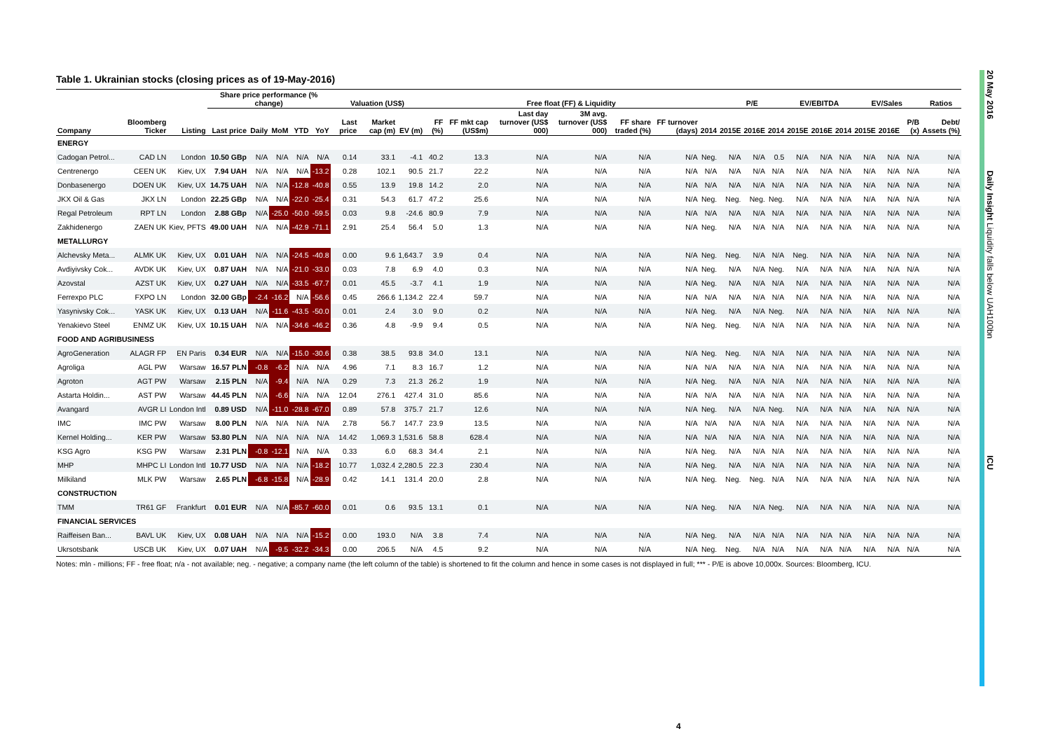20 May 2016 Daily Insight Liquidity falls below UAH100bn ICU
Table 1. Ukrainian stocks (closing prices as of 19-May-2016)
| | | | Share price performance (% change) | | | | | Valuation (US$) | | | Free float (FF) & Liquidity | | | | | | | P/E | | | EV/EBITDA | | | EV/Sales | | | Ratios |
| --- | --- | --- | --- | --- | --- | --- | --- | --- | --- | --- | --- | --- | --- | --- | --- | --- | --- | --- | --- | --- | --- | --- | --- | --- | --- | --- | --- |
| Company | Bloomberg Ticker | Listing | Last price | Daily | MoM | YTD | YoY | Last price | Market cap (m) | EV (m) | FF (%) | FF mkt cap (US$m) | Last day turnover (US$ 000) | 3M avg. turnover (US$ 000) | FF share traded (%) | FF turnover (days) | 2014 | 2015E | 2016E | 2014 | 2015E | 2016E | 2014 | 2015E | 2016E | P/B (x) | Debt/ Assets (%) |
| ENERGY | | | | | | | | | | | | | | | | | | | | | | | | | | | |
| Cadogan Petrol... | CAD LN | London | 10.50 GBp | N/A | N/A | N/A | N/A | 0.14 | 33.1 | -4.1 | 40.2 | 13.3 | N/A | N/A | N/A | N/A | Neg. | N/A | N/A | 0.5 | N/A | N/A | N/A | N/A | N/A | N/A | N/A |
| Centrenergo | CEEN UK | Kiev, UX | 7.94 UAH | N/A | N/A | N/A | -13.2 | 0.28 | 102.1 | 90.5 | 21.7 | 22.2 | N/A | N/A | N/A | N/A | N/A | N/A | N/A | N/A | N/A | N/A | N/A | N/A | N/A | N/A | N/A |
| Donbasenergo | DOEN UK | Kiev, UX | 14.75 UAH | N/A | N/A | -12.8 | -40.8 | 0.55 | 13.9 | 19.8 | 14.2 | 2.0 | N/A | N/A | N/A | N/A | N/A | N/A | N/A | N/A | N/A | N/A | N/A | N/A | N/A | N/A | N/A |
| JKX Oil & Gas | JKX LN | London | 22.25 GBp | N/A | N/A | -22.0 | -25.4 | 0.31 | 54.3 | 61.7 | 47.2 | 25.6 | N/A | N/A | N/A | N/A | Neg. | Neg. | Neg. | Neg. | N/A | N/A | N/A | N/A | N/A | N/A | N/A |
| Regal Petroleum | RPT LN | London | 2.88 GBp | N/A | -25.0 | -50.0 | -59.5 | 0.03 | 9.8 | -24.6 | 80.9 | 7.9 | N/A | N/A | N/A | N/A | N/A | N/A | N/A | N/A | N/A | N/A | N/A | N/A | N/A | N/A | N/A |
| Zakhidenergo | ZAEN UK | Kiev, PFTS | 49.00 UAH | N/A | N/A | -42.9 | -71.1 | 2.91 | 25.4 | 56.4 | 5.0 | 1.3 | N/A | N/A | N/A | N/A | Neg. | N/A | N/A | N/A | N/A | N/A | N/A | N/A | N/A | N/A | N/A |
| METALLURGY | | | | | | | | | | | | | | | | | | | | | | | | | | | |
| Alchevsky Meta... | ALMK UK | Kiev, UX | 0.01 UAH | N/A | N/A | -24.5 | -40.8 | 0.00 | 9.6 | 1,643.7 | 3.9 | 0.4 | N/A | N/A | N/A | N/A | Neg. | Neg. | N/A | N/A | Neg. | N/A | N/A | N/A | N/A | N/A | N/A |
| Avdiyivsky Cok... | AVDK UK | Kiev, UX | 0.87 UAH | N/A | N/A | -21.0 | -33.0 | 0.03 | 7.8 | 6.9 | 4.0 | 0.3 | N/A | N/A | N/A | N/A | Neg. | N/A | N/A | Neg. | N/A | N/A | N/A | N/A | N/A | N/A | N/A |
| Azovstal | AZST UK | Kiev, UX | 0.27 UAH | N/A | N/A | -33.5 | -67.7 | 0.01 | 45.5 | -3.7 | 4.1 | 1.9 | N/A | N/A | N/A | N/A | Neg. | N/A | N/A | N/A | N/A | N/A | N/A | N/A | N/A | N/A | N/A |
| Ferrexpo PLC | FXPO LN | London | 32.00 GBp | -2.4 | -16.2 | N/A | -56.6 | 0.45 | 266.6 | 1,134.2 | 22.4 | 59.7 | N/A | N/A | N/A | N/A | N/A | N/A | N/A | N/A | N/A | N/A | N/A | N/A | N/A | N/A | N/A |
| Yasynivsky Cok... | YASK UK | Kiev, UX | 0.13 UAH | N/A | -11.6 | -43.5 | -50.0 | 0.01 | 2.4 | 3.0 | 9.0 | 0.2 | N/A | N/A | N/A | N/A | Neg. | N/A | N/A | Neg. | N/A | N/A | N/A | N/A | N/A | N/A | N/A |
| Yenakievo Steel | ENMZ UK | Kiev, UX | 10.15 UAH | N/A | N/A | -34.6 | -46.2 | 0.36 | 4.8 | -9.9 | 9.4 | 0.5 | N/A | N/A | N/A | N/A | Neg. | Neg. | N/A | N/A | N/A | N/A | N/A | N/A | N/A | N/A | N/A |
| FOOD AND AGRIBUSINESS | | | | | | | | | | | | | | | | | | | | | | | | | | | |
| AgroGeneration | ALAGR FP | EN Paris | 0.34 EUR | N/A | N/A | -15.0 | -30.6 | 0.38 | 38.5 | 93.8 | 34.0 | 13.1 | N/A | N/A | N/A | N/A | Neg. | Neg. | N/A | N/A | N/A | N/A | N/A | N/A | N/A | N/A | N/A |
| Agroliga | AGL PW | Warsaw | 16.57 PLN | -0.8 | -6.2 | N/A | N/A | 4.96 | 7.1 | 8.3 | 16.7 | 1.2 | N/A | N/A | N/A | N/A | N/A | N/A | N/A | N/A | N/A | N/A | N/A | N/A | N/A | N/A | N/A |
| Agroton | AGT PW | Warsaw | 2.15 PLN | N/A | -9.4 | N/A | N/A | 0.29 | 7.3 | 21.3 | 26.2 | 1.9 | N/A | N/A | N/A | N/A | Neg. | N/A | N/A | N/A | N/A | N/A | N/A | N/A | N/A | N/A | N/A |
| Astarta Holdin... | AST PW | Warsaw | 44.45 PLN | N/A | -6.6 | N/A | N/A | 12.04 | 276.1 | 427.4 | 31.0 | 85.6 | N/A | N/A | N/A | N/A | N/A | N/A | N/A | N/A | N/A | N/A | N/A | N/A | N/A | N/A | N/A |
| Avangard | AVGR LI | London Intl | 0.89 USD | N/A | -11.0 | -28.8 | -67.0 | 0.89 | 57.8 | 375.7 | 21.7 | 12.6 | N/A | N/A | N/A | N/A | Neg. | N/A | N/A | Neg. | N/A | N/A | N/A | N/A | N/A | N/A | N/A |
| IMC | IMC PW | Warsaw | 8.00 PLN | N/A | N/A | N/A | N/A | 2.78 | 56.7 | 147.7 | 23.9 | 13.5 | N/A | N/A | N/A | N/A | N/A | N/A | N/A | N/A | N/A | N/A | N/A | N/A | N/A | N/A | N/A |
| Kernel Holding... | KER PW | Warsaw | 53.80 PLN | N/A | N/A | N/A | N/A | 14.42 | 1,069.3 | 1,531.6 | 58.8 | 628.4 | N/A | N/A | N/A | N/A | N/A | N/A | N/A | N/A | N/A | N/A | N/A | N/A | N/A | N/A | N/A |
| KSG Agro | KSG PW | Warsaw | 2.31 PLN | -0.8 | -12.1 | N/A | N/A | 0.33 | 6.0 | 68.3 | 34.4 | 2.1 | N/A | N/A | N/A | N/A | Neg. | N/A | N/A | N/A | N/A | N/A | N/A | N/A | N/A | N/A | N/A |
| MHP | MHPC LI | London Intl | 10.77 USD | N/A | N/A | N/A | -18.2 | 10.77 | 1,032.4 | 2,280.5 | 22.3 | 230.4 | N/A | N/A | N/A | N/A | Neg. | N/A | N/A | N/A | N/A | N/A | N/A | N/A | N/A | N/A | N/A |
| Milkiland | MLK PW | Warsaw | 2.65 PLN | -6.8 | -15.8 | N/A | -28.9 | 0.42 | 14.1 | 131.4 | 20.0 | 2.8 | N/A | N/A | N/A | N/A | Neg. | Neg. | Neg. | N/A | N/A | N/A | N/A | N/A | N/A | N/A | N/A |
| CONSTRUCTION | | | | | | | | | | | | | | | | | | | | | | | | | | | |
| TMM | TR61 GF | Frankfurt | 0.01 EUR | N/A | N/A | -85.7 | -60.0 | 0.01 | 0.6 | 93.5 | 13.1 | 0.1 | N/A | N/A | N/A | N/A | Neg. | N/A | N/A | Neg. | N/A | N/A | N/A | N/A | N/A | N/A | N/A |
| FINANCIAL SERVICES | | | | | | | | | | | | | | | | | | | | | | | | | | | |
| Raiffeisen Ban... | BAVL UK | Kiev, UX | 0.08 UAH | N/A | N/A | N/A | -15.2 | 0.00 | 193.0 | N/A | 3.8 | 7.4 | N/A | N/A | N/A | N/A | Neg. | N/A | N/A | N/A | N/A | N/A | N/A | N/A | N/A | N/A | N/A |
| Ukrsotsbank | USCB UK | Kiev, UX | 0.07 UAH | N/A | -9.5 | -32.2 | -34.3 | 0.00 | 206.5 | N/A | 4.5 | 9.2 | N/A | N/A | N/A | N/A | Neg. | Neg. | N/A | N/A | N/A | N/A | N/A | N/A | N/A | N/A | N/A |
Notes: mln - millions; FF - free float; n/a - not available; neg. - negative; a company name (the left column of the table) is shortened to fit the column and hence in some cases is not displayed in full; *** - P/E is above 10,000x. Sources: Bloomberg, ICU.
4